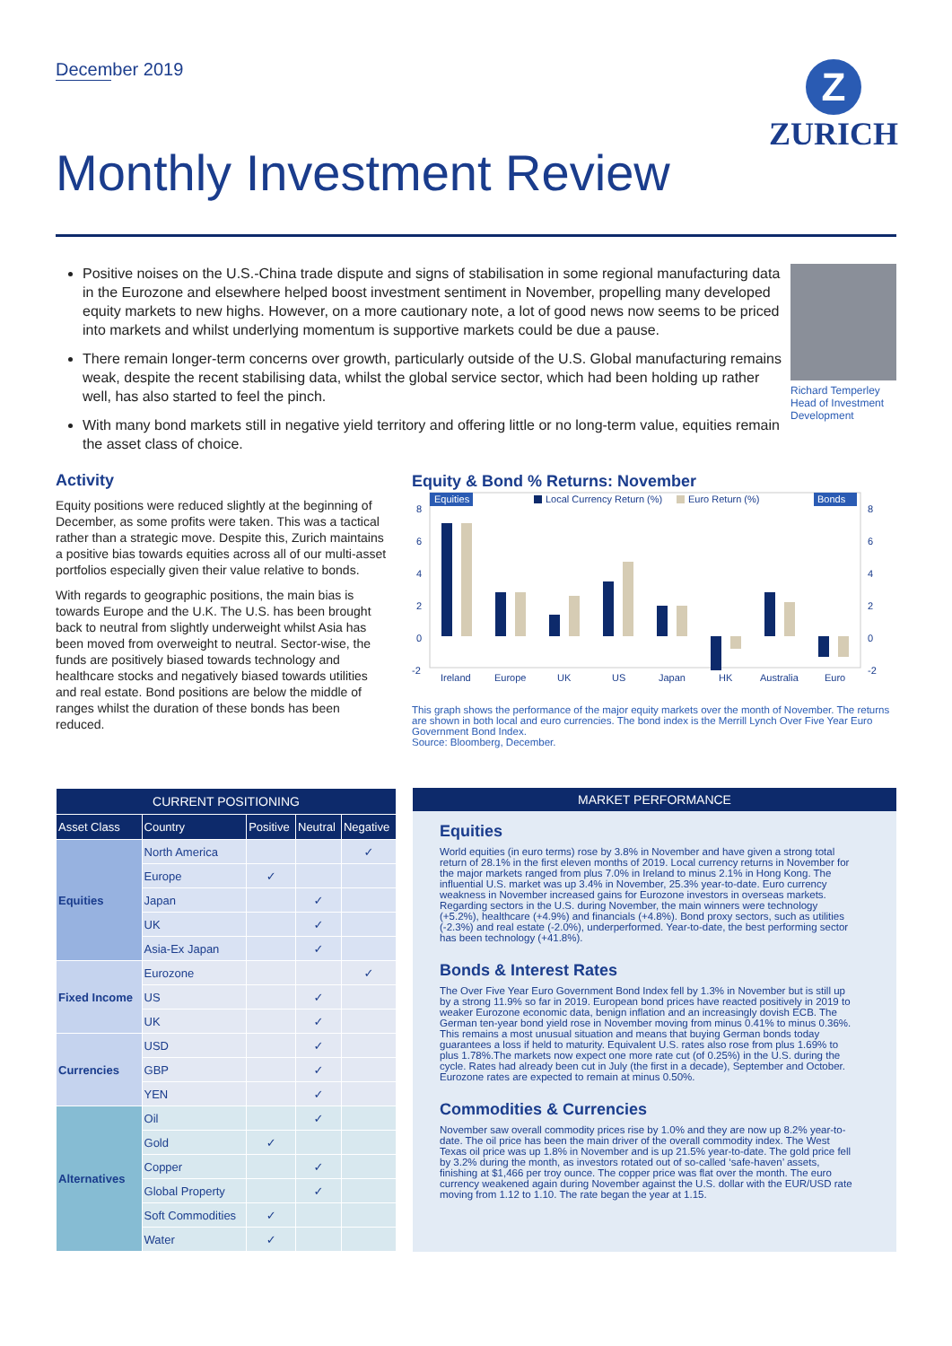Z
ZURICH
December 2019
Monthly Investment Review
Positive noises on the U.S.-China trade dispute and signs of stabilisation in some regional manufacturing data in the Eurozone and elsewhere helped boost investment sentiment in November, propelling many developed equity markets to new highs. However, on a more cautionary note, a lot of good news now seems to be priced into markets and whilst underlying momentum is supportive markets could be due a pause.
There remain longer-term concerns over growth, particularly outside of the U.S. Global manufacturing remains weak, despite the recent stabilising data, whilst the global service sector, which had been holding up rather well, has also started to feel the pinch.
With many bond markets still in negative yield territory and offering little or no long-term value, equities remain the asset class of choice.
Richard Temperley
Head of Investment Development
Activity
Equity positions were reduced slightly at the beginning of December, as some profits were taken. This was a tactical rather than a strategic move. Despite this, Zurich maintains a positive bias towards equities across all of our multi-asset portfolios especially given their value relative to bonds.
With regards to geographic positions, the main bias is towards Europe and the U.K. The U.S. has been brought back to neutral from slightly underweight whilst Asia has been moved from overweight to neutral. Sector-wise, the funds are positively biased towards technology and healthcare stocks and negatively biased towards utilities and real estate. Bond positions are below the middle of ranges whilst the duration of these bonds has been reduced.
Equity & Bond % Returns: November
Equities
Bonds
Local Currency Return (%)
Euro Return (%)
8
6
4
2
0
-2
8
6
4
2
0
-2
Ireland
Europe
UK
US
Japan
HK
Australia
Euro
This graph shows the performance of the major equity markets over the month of November. The returns are shown in both local and euro currencies. The bond index is the Merrill Lynch Over Five Year Euro Government Bond Index.
Source: Bloomberg, December.
| CURRENT POSITIONING | | | | |
| --- | --- | --- | --- | --- |
| Asset Class | Country | Positive | Neutral | Negative |
| Equities | North America | | | ✓ |
| | Europe | ✓ | | |
| | Japan | | ✓ | |
| | UK | | ✓ | |
| | Asia-Ex Japan | | ✓ | |
| Fixed Income | Eurozone | | | ✓ |
| | US | | ✓ | |
| | UK | | ✓ | |
| Currencies | USD | | ✓ | |
| | GBP | | ✓ | |
| | YEN | | ✓ | |
| Alternatives | Oil | | ✓ | |
| | Gold | ✓ | | |
| | Copper | | ✓ | |
| | Global Property | | ✓ | |
| | Soft Commodities | ✓ | | |
| | Water | ✓ | | |
MARKET PERFORMANCE
Equities
World equities (in euro terms) rose by 3.8% in November and have given a strong total return of 28.1% in the first eleven months of 2019. Local currency returns in November for the major markets ranged from plus 7.0% in Ireland to minus 2.1% in Hong Kong. The influential U.S. market was up 3.4% in November, 25.3% year-to-date. Euro currency weakness in November increased gains for Eurozone investors in overseas markets. Regarding sectors in the U.S. during November, the main winners were technology (+5.2%), healthcare (+4.9%) and financials (+4.8%). Bond proxy sectors, such as utilities (-2.3%) and real estate (-2.0%), underperformed. Year-to-date, the best performing sector has been technology (+41.8%).
Bonds & Interest Rates
The Over Five Year Euro Government Bond Index fell by 1.3% in November but is still up by a strong 11.9% so far in 2019. European bond prices have reacted positively in 2019 to weaker Eurozone economic data, benign inflation and an increasingly dovish ECB. The German ten-year bond yield rose in November moving from minus 0.41% to minus 0.36%. This remains a most unusual situation and means that buying German bonds today guarantees a loss if held to maturity. Equivalent U.S. rates also rose from plus 1.69% to plus 1.78%.The markets now expect one more rate cut (of 0.25%) in the U.S. during the cycle. Rates had already been cut in July (the first in a decade), September and October. Eurozone rates are expected to remain at minus 0.50%.
Commodities & Currencies
November saw overall commodity prices rise by 1.0% and they are now up 8.2% year-to-date. The oil price has been the main driver of the overall commodity index. The West Texas oil price was up 1.8% in November and is up 21.5% year-to-date. The gold price fell by 3.2% during the month, as investors rotated out of so-called ‘safe-haven’ assets, finishing at $1,466 per troy ounce. The copper price was flat over the month. The euro currency weakened again during November against the U.S. dollar with the EUR/USD rate moving from 1.12 to 1.10. The rate began the year at 1.15.